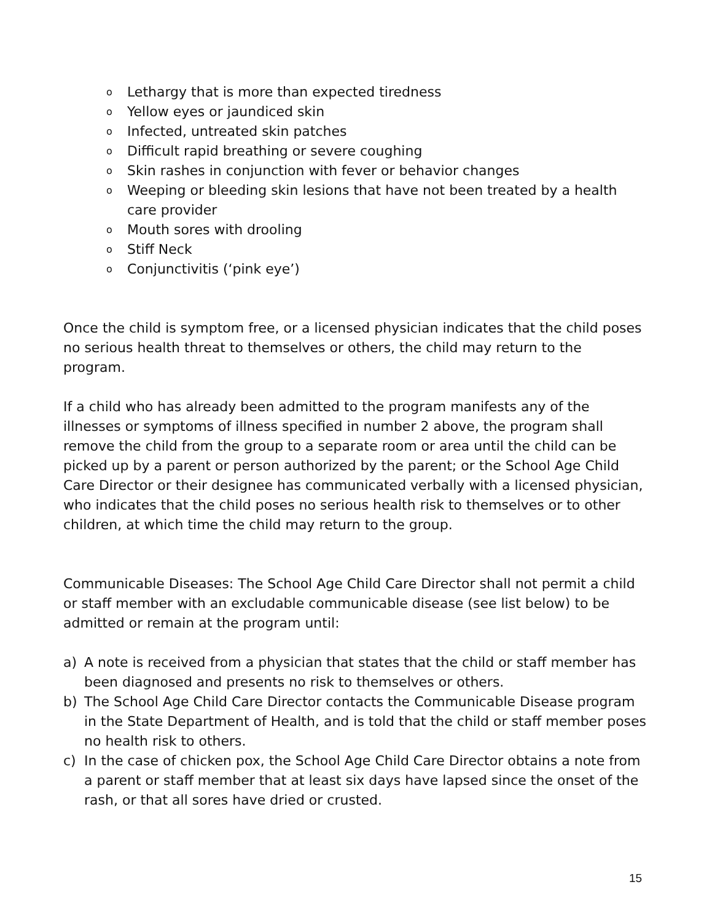o Lethargy that is more than expected tiredness
o Yellow eyes or jaundiced skin
o Infected, untreated skin patches
o Difficult rapid breathing or severe coughing
o Skin rashes in conjunction with fever or behavior changes
o Weeping or bleeding skin lesions that have not been treated by a health care provider
o Mouth sores with drooling
o Stiff Neck
o Conjunctivitis (‘pink eye’)
Once the child is symptom free, or a licensed physician indicates that the child poses no serious health threat to themselves or others, the child may return to the program.
If a child who has already been admitted to the program manifests any of the illnesses or symptoms of illness specified in number 2 above, the program shall remove the child from the group to a separate room or area until the child can be picked up by a parent or person authorized by the parent; or the School Age Child Care Director or their designee has communicated verbally with a licensed physician, who indicates that the child poses no serious health risk to themselves or to other children, at which time the child may return to the group.
Communicable Diseases: The School Age Child Care Director shall not permit a child or staff member with an excludable communicable disease (see list below) to be admitted or remain at the program until:
a) A note is received from a physician that states that the child or staff member has been diagnosed and presents no risk to themselves or others.
b) The School Age Child Care Director contacts the Communicable Disease program in the State Department of Health, and is told that the child or staff member poses no health risk to others.
c) In the case of chicken pox, the School Age Child Care Director obtains a note from a parent or staff member that at least six days have lapsed since the onset of the rash, or that all sores have dried or crusted.
15